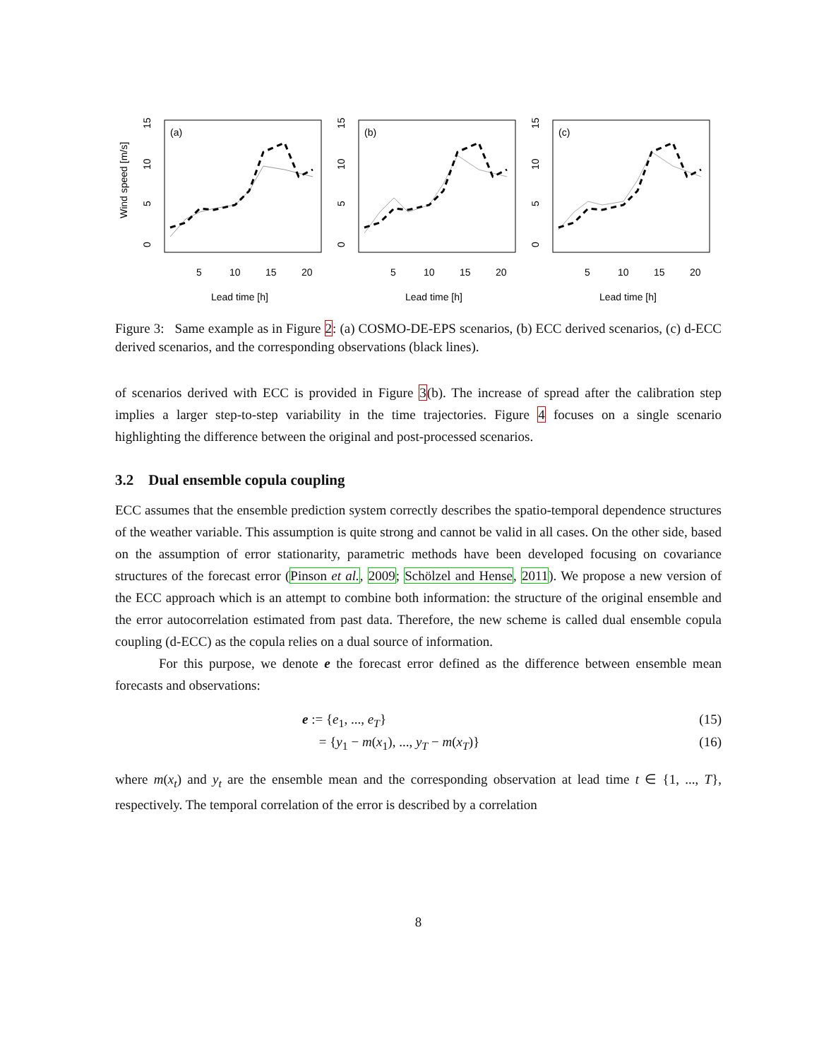Wind speed [m/s]
(a)
0
5
10
15
5
10
15
20
Lead time [h]
(b)
0
5
10
15
5
10
15
20
Lead time [h]
(c)
0
5
10
15
5
10
15
20
Lead time [h]
Figure 3: Same example as in Figure 2: (a) COSMO-DE-EPS scenarios, (b) ECC derived scenarios, (c) d-ECC derived scenarios, and the corresponding observations (black lines).
of scenarios derived with ECC is provided in Figure 3(b). The increase of spread after the calibration step implies a larger step-to-step variability in the time trajectories. Figure 4 focuses on a single scenario highlighting the difference between the original and post-processed scenarios.
3.2 Dual ensemble copula coupling
ECC assumes that the ensemble prediction system correctly describes the spatio-temporal dependence structures of the weather variable. This assumption is quite strong and cannot be valid in all cases. On the other side, based on the assumption of error stationarity, parametric methods have been developed focusing on covariance structures of the forecast error (Pinson et al., 2009; Schölzel and Hense, 2011). We propose a new version of the ECC approach which is an attempt to combine both information: the structure of the original ensemble and the error autocorrelation estimated from past data. Therefore, the new scheme is called dual ensemble copula coupling (d-ECC) as the copula relies on a dual source of information.
For this purpose, we denote e the forecast error defined as the difference between ensemble mean forecasts and observations:
e := {e<sub>1</sub>, ..., e<sub>T</sub>} (15)
= {y<sub>1</sub> − m(x<sub>1</sub>), ..., y<sub>T</sub> − m(x<sub>T</sub>)} (16)
where m(x<sub>t</sub>) and y<sub>t</sub> are the ensemble mean and the corresponding observation at lead time t ∈ {1, ..., T}, respectively. The temporal correlation of the error is described by a correlation
8